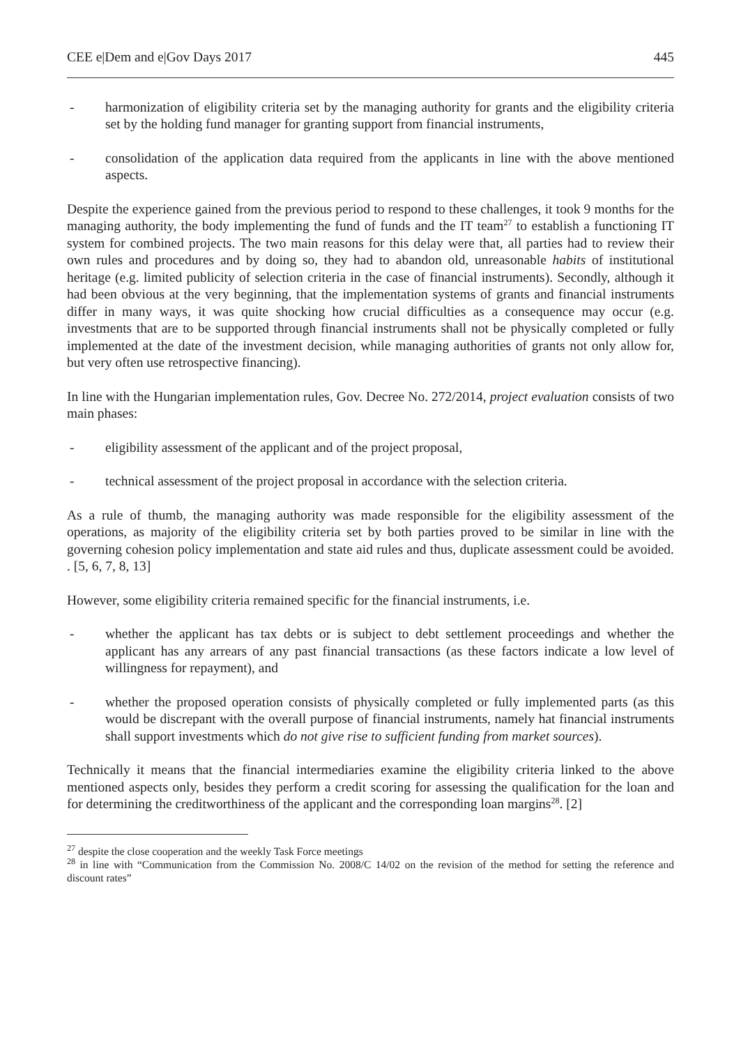CEE e|Dem and e|Gov Days 2017 445
- harmonization of eligibility criteria set by the managing authority for grants and the eligibility criteria set by the holding fund manager for granting support from financial instruments,
- consolidation of the application data required from the applicants in line with the above mentioned aspects.
Despite the experience gained from the previous period to respond to these challenges, it took 9 months for the managing authority, the body implementing the fund of funds and the IT team<sup>27</sup> to establish a functioning IT system for combined projects. The two main reasons for this delay were that, all parties had to review their own rules and procedures and by doing so, they had to abandon old, unreasonable habits of institutional heritage (e.g. limited publicity of selection criteria in the case of financial instruments). Secondly, although it had been obvious at the very beginning, that the implementation systems of grants and financial instruments differ in many ways, it was quite shocking how crucial difficulties as a consequence may occur (e.g. investments that are to be supported through financial instruments shall not be physically completed or fully implemented at the date of the investment decision, while managing authorities of grants not only allow for, but very often use retrospective financing).
In line with the Hungarian implementation rules, Gov. Decree No. 272/2014, project evaluation consists of two main phases:
- eligibility assessment of the applicant and of the project proposal,
- technical assessment of the project proposal in accordance with the selection criteria.
As a rule of thumb, the managing authority was made responsible for the eligibility assessment of the operations, as majority of the eligibility criteria set by both parties proved to be similar in line with the governing cohesion policy implementation and state aid rules and thus, duplicate assessment could be avoided. . [5, 6, 7, 8, 13]
However, some eligibility criteria remained specific for the financial instruments, i.e.
- whether the applicant has tax debts or is subject to debt settlement proceedings and whether the applicant has any arrears of any past financial transactions (as these factors indicate a low level of willingness for repayment), and
- whether the proposed operation consists of physically completed or fully implemented parts (as this would be discrepant with the overall purpose of financial instruments, namely hat financial instruments shall support investments which do not give rise to sufficient funding from market sources).
Technically it means that the financial intermediaries examine the eligibility criteria linked to the above mentioned aspects only, besides they perform a credit scoring for assessing the qualification for the loan and for determining the creditworthiness of the applicant and the corresponding loan margins<sup>28</sup>. [2]
<sup>27</sup> despite the close cooperation and the weekly Task Force meetings
<sup>28</sup> in line with “Communication from the Commission No. 2008/C 14/02 on the revision of the method for setting the reference and discount rates”